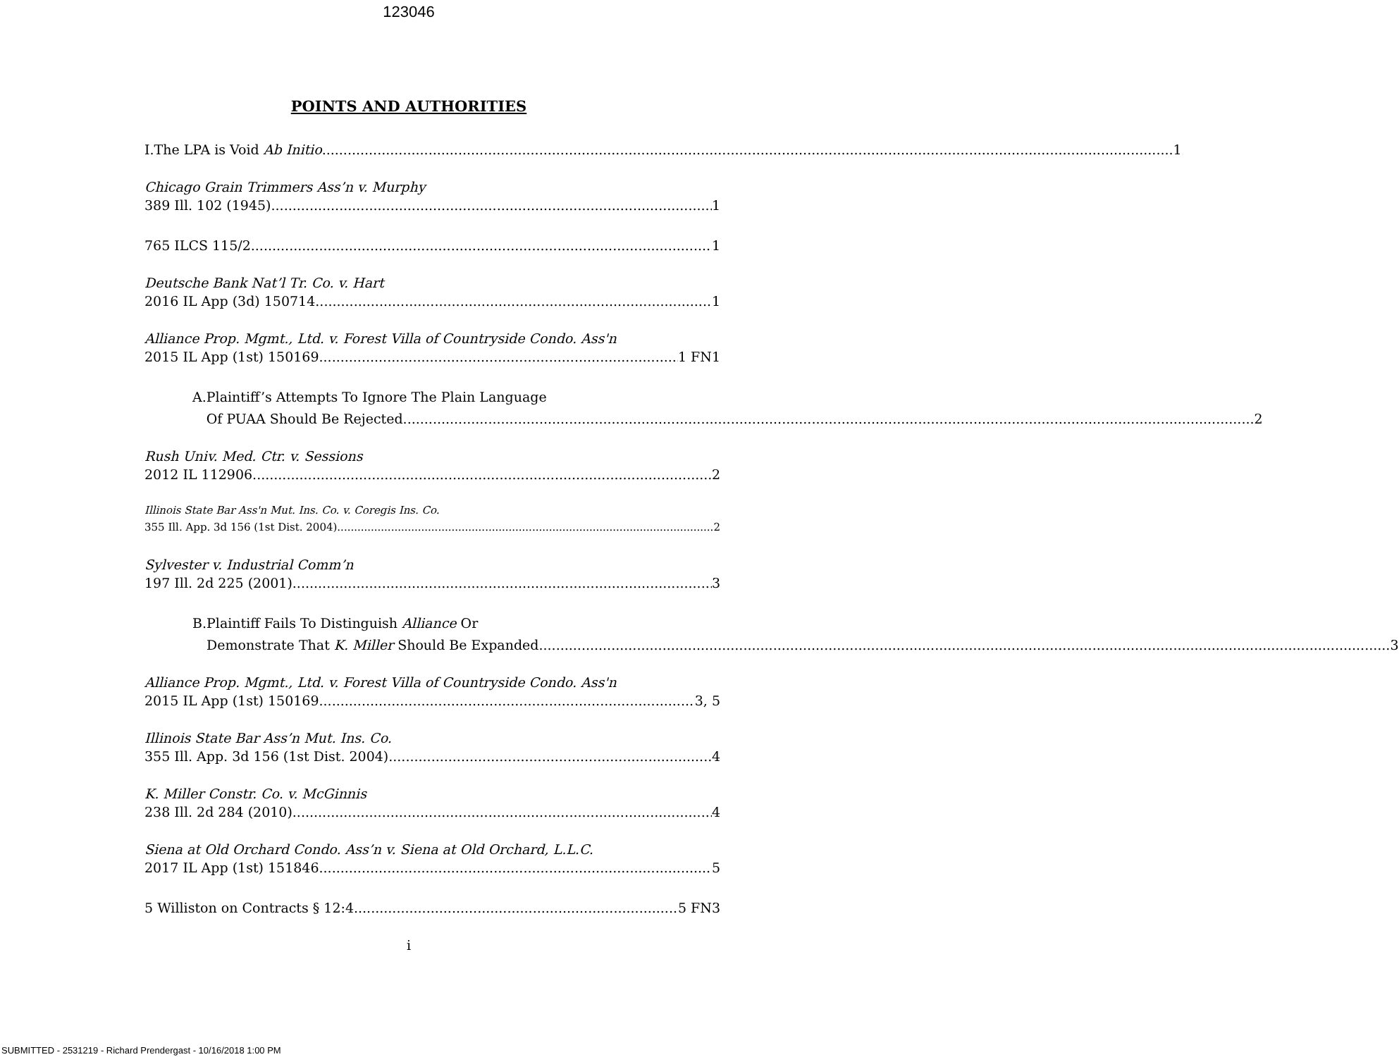123046
POINTS AND AUTHORITIES
I. The LPA is Void Ab Initio 1
Chicago Grain Trimmers Ass’n v. Murphy
389 Ill. 102 (1945) 1
765 ILCS 115/2 1
Deutsche Bank Nat’l Tr. Co. v. Hart
2016 IL App (3d) 150714 1
Alliance Prop. Mgmt., Ltd. v. Forest Villa of Countryside Condo. Ass'n
2015 IL App (1st) 150169 1 FN1
A. Plaintiff’s Attempts To Ignore The Plain Language
Of PUAA Should Be Rejected 2
Rush Univ. Med. Ctr. v. Sessions
2012 IL 112906 2
Illinois State Bar Ass'n Mut. Ins. Co. v. Coregis Ins. Co.
355 Ill. App. 3d 156 (1st Dist. 2004) 2
Sylvester v. Industrial Comm’n
197 Ill. 2d 225 (2001) 3
B. Plaintiff Fails To Distinguish Alliance Or
Demonstrate That K. Miller Should Be Expanded 3
Alliance Prop. Mgmt., Ltd. v. Forest Villa of Countryside Condo. Ass'n
2015 IL App (1st) 150169 3, 5
Illinois State Bar Ass’n Mut. Ins. Co.
355 Ill. App. 3d 156 (1st Dist. 2004) 4
K. Miller Constr. Co. v. McGinnis
238 Ill. 2d 284 (2010) 4
Siena at Old Orchard Condo. Ass’n v. Siena at Old Orchard, L.L.C.
2017 IL App (1st) 151846 5
5 Williston on Contracts § 12:4 5 FN3
i
SUBMITTED - 2531219 - Richard Prendergast - 10/16/2018 1:00 PM